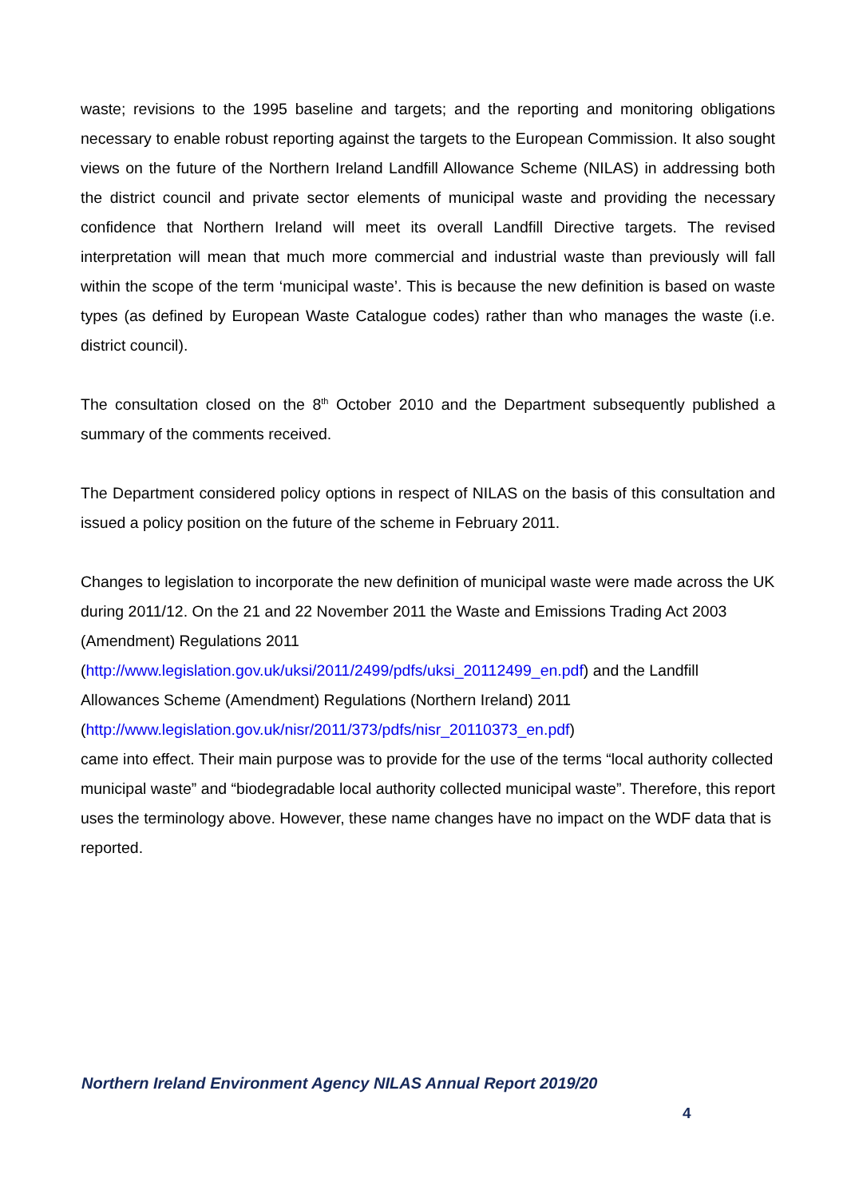waste; revisions to the 1995 baseline and targets; and the reporting and monitoring obligations necessary to enable robust reporting against the targets to the European Commission. It also sought views on the future of the Northern Ireland Landfill Allowance Scheme (NILAS) in addressing both the district council and private sector elements of municipal waste and providing the necessary confidence that Northern Ireland will meet its overall Landfill Directive targets. The revised interpretation will mean that much more commercial and industrial waste than previously will fall within the scope of the term ‘municipal waste’. This is because the new definition is based on waste types (as defined by European Waste Catalogue codes) rather than who manages the waste (i.e. district council).
The consultation closed on the 8<sup>th</sup> October 2010 and the Department subsequently published a summary of the comments received.
The Department considered policy options in respect of NILAS on the basis of this consultation and issued a policy position on the future of the scheme in February 2011.
Changes to legislation to incorporate the new definition of municipal waste were made across the UK during 2011/12. On the 21 and 22 November 2011 the Waste and Emissions Trading Act 2003 (Amendment) Regulations 2011
(http://www.legislation.gov.uk/uksi/2011/2499/pdfs/uksi_20112499_en.pdf) and the Landfill Allowances Scheme (Amendment) Regulations (Northern Ireland) 2011
(http://www.legislation.gov.uk/nisr/2011/373/pdfs/nisr_20110373_en.pdf)
came into effect. Their main purpose was to provide for the use of the terms “local authority collected municipal waste” and “biodegradable local authority collected municipal waste”. Therefore, this report uses the terminology above. However, these name changes have no impact on the WDF data that is reported.
Northern Ireland Environment Agency NILAS Annual Report 2019/20
4